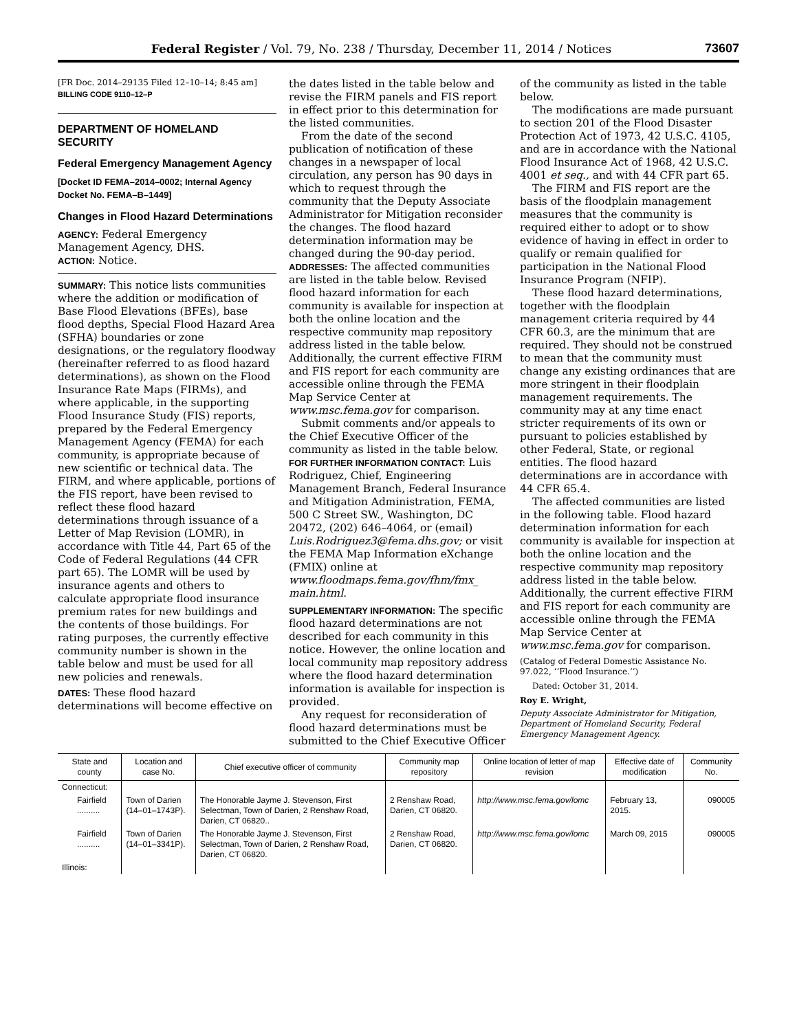Federal Register / Vol. 79, No. 238 / Thursday, December 11, 2014 / Notices 73607
[FR Doc. 2014–29135 Filed 12–10–14; 8:45 am]
BILLING CODE 9110–12–P
DEPARTMENT OF HOMELAND SECURITY
Federal Emergency Management Agency
[Docket ID FEMA–2014–0002; Internal Agency Docket No. FEMA–B–1449]
Changes in Flood Hazard Determinations
AGENCY: Federal Emergency Management Agency, DHS.
ACTION: Notice.
SUMMARY: This notice lists communities where the addition or modification of Base Flood Elevations (BFEs), base flood depths, Special Flood Hazard Area (SFHA) boundaries or zone designations, or the regulatory floodway (hereinafter referred to as flood hazard determinations), as shown on the Flood Insurance Rate Maps (FIRMs), and where applicable, in the supporting Flood Insurance Study (FIS) reports, prepared by the Federal Emergency Management Agency (FEMA) for each community, is appropriate because of new scientific or technical data. The FIRM, and where applicable, portions of the FIS report, have been revised to reflect these flood hazard determinations through issuance of a Letter of Map Revision (LOMR), in accordance with Title 44, Part 65 of the Code of Federal Regulations (44 CFR part 65). The LOMR will be used by insurance agents and others to calculate appropriate flood insurance premium rates for new buildings and the contents of those buildings. For rating purposes, the currently effective community number is shown in the table below and must be used for all new policies and renewals.
DATES: These flood hazard determinations will become effective on
the dates listed in the table below and revise the FIRM panels and FIS report in effect prior to this determination for the listed communities.
From the date of the second publication of notification of these changes in a newspaper of local circulation, any person has 90 days in which to request through the community that the Deputy Associate Administrator for Mitigation reconsider the changes. The flood hazard determination information may be changed during the 90-day period.
ADDRESSES: The affected communities are listed in the table below. Revised flood hazard information for each community is available for inspection at both the online location and the respective community map repository address listed in the table below. Additionally, the current effective FIRM and FIS report for each community are accessible online through the FEMA Map Service Center at www.msc.fema.gov for comparison.
Submit comments and/or appeals to the Chief Executive Officer of the community as listed in the table below.
FOR FURTHER INFORMATION CONTACT: Luis Rodriguez, Chief, Engineering Management Branch, Federal Insurance and Mitigation Administration, FEMA, 500 C Street SW., Washington, DC 20472, (202) 646–4064, or (email) Luis.Rodriguez3@fema.dhs.gov; or visit the FEMA Map Information eXchange (FMIX) online at www.floodmaps.fema.gov/fhm/fmx_ main.html.
SUPPLEMENTARY INFORMATION: The specific flood hazard determinations are not described for each community in this notice. However, the online location and local community map repository address where the flood hazard determination information is available for inspection is provided.
Any request for reconsideration of flood hazard determinations must be submitted to the Chief Executive Officer
of the community as listed in the table below.
The modifications are made pursuant to section 201 of the Flood Disaster Protection Act of 1973, 42 U.S.C. 4105, and are in accordance with the National Flood Insurance Act of 1968, 42 U.S.C. 4001 et seq., and with 44 CFR part 65.
The FIRM and FIS report are the basis of the floodplain management measures that the community is required either to adopt or to show evidence of having in effect in order to qualify or remain qualified for participation in the National Flood Insurance Program (NFIP).
These flood hazard determinations, together with the floodplain management criteria required by 44 CFR 60.3, are the minimum that are required. They should not be construed to mean that the community must change any existing ordinances that are more stringent in their floodplain management requirements. The community may at any time enact stricter requirements of its own or pursuant to policies established by other Federal, State, or regional entities. The flood hazard determinations are in accordance with 44 CFR 65.4.
The affected communities are listed in the following table. Flood hazard determination information for each community is available for inspection at both the online location and the respective community map repository address listed in the table below. Additionally, the current effective FIRM and FIS report for each community are accessible online through the FEMA Map Service Center at www.msc.fema.gov for comparison.
(Catalog of Federal Domestic Assistance No. 97.022, ‘‘Flood Insurance.’’)
Dated: October 31, 2014.
Roy E. Wright,
Deputy Associate Administrator for Mitigation, Department of Homeland Security, Federal Emergency Management Agency.
| State and county | Location and case No. | Chief executive officer of community | Community map repository | Online location of letter of map revision | Effective date of modification | Community No. |
| --- | --- | --- | --- | --- | --- | --- |
| Connecticut: | | | | | | |
| Fairfield .......... | Town of Darien (14–01–1743P). | The Honorable Jayme J. Stevenson, First Selectman, Town of Darien, 2 Renshaw Road, Darien, CT 06820.. | 2 Renshaw Road, Darien, CT 06820. | http://www.msc.fema.gov/lomc | February 13, 2015. | 090005 |
| Fairfield .......... | Town of Darien (14–01–3341P). | The Honorable Jayme J. Stevenson, First Selectman, Town of Darien, 2 Renshaw Road, Darien, CT 06820. | 2 Renshaw Road, Darien, CT 06820. | http://www.msc.fema.gov/lomc | March 09, 2015 | 090005 |
| Illinois: | | | | | | |